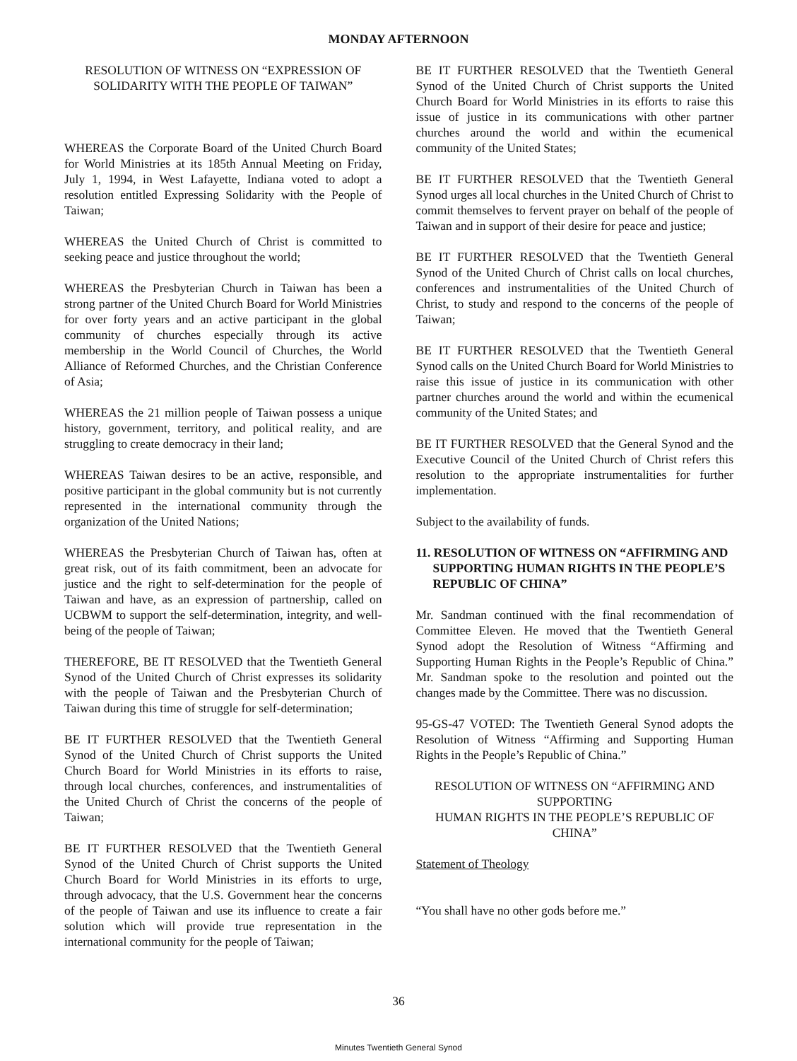MONDAY AFTERNOON
RESOLUTION OF WITNESS ON “EXPRESSION OF SOLIDARITY WITH THE PEOPLE OF TAIWAN”
WHEREAS the Corporate Board of the United Church Board for World Ministries at its 185th Annual Meeting on Friday, July 1, 1994, in West Lafayette, Indiana voted to adopt a resolution entitled Expressing Solidarity with the People of Taiwan;
WHEREAS the United Church of Christ is committed to seeking peace and justice throughout the world;
WHEREAS the Presbyterian Church in Taiwan has been a strong partner of the United Church Board for World Ministries for over forty years and an active participant in the global community of churches especially through its active membership in the World Council of Churches, the World Alliance of Reformed Churches, and the Christian Conference of Asia;
WHEREAS the 21 million people of Taiwan possess a unique history, government, territory, and political reality, and are struggling to create democracy in their land;
WHEREAS Taiwan desires to be an active, responsible, and positive participant in the global community but is not currently represented in the international community through the organization of the United Nations;
WHEREAS the Presbyterian Church of Taiwan has, often at great risk, out of its faith commitment, been an advocate for justice and the right to self-determination for the people of Taiwan and have, as an expression of partnership, called on UCBWM to support the self-determination, integrity, and well-being of the people of Taiwan;
THEREFORE, BE IT RESOLVED that the Twentieth General Synod of the United Church of Christ expresses its solidarity with the people of Taiwan and the Presbyterian Church of Taiwan during this time of struggle for self-determination;
BE IT FURTHER RESOLVED that the Twentieth General Synod of the United Church of Christ supports the United Church Board for World Ministries in its efforts to raise, through local churches, conferences, and instrumentalities of the United Church of Christ the concerns of the people of Taiwan;
BE IT FURTHER RESOLVED that the Twentieth General Synod of the United Church of Christ supports the United Church Board for World Ministries in its efforts to urge, through advocacy, that the U.S. Government hear the concerns of the people of Taiwan and use its influence to create a fair solution which will provide true representation in the international community for the people of Taiwan;
BE IT FURTHER RESOLVED that the Twentieth General Synod of the United Church of Christ supports the United Church Board for World Ministries in its efforts to raise this issue of justice in its communications with other partner churches around the world and within the ecumenical community of the United States;
BE IT FURTHER RESOLVED that the Twentieth General Synod urges all local churches in the United Church of Christ to commit themselves to fervent prayer on behalf of the people of Taiwan and in support of their desire for peace and justice;
BE IT FURTHER RESOLVED that the Twentieth General Synod of the United Church of Christ calls on local churches, conferences and instrumentalities of the United Church of Christ, to study and respond to the concerns of the people of Taiwan;
BE IT FURTHER RESOLVED that the Twentieth General Synod calls on the United Church Board for World Ministries to raise this issue of justice in its communication with other partner churches around the world and within the ecumenical community of the United States; and
BE IT FURTHER RESOLVED that the General Synod and the Executive Council of the United Church of Christ refers this resolution to the appropriate instrumentalities for further implementation.
Subject to the availability of funds.
11. RESOLUTION OF WITNESS ON “AFFIRMING AND SUPPORTING HUMAN RIGHTS IN THE PEOPLE’S REPUBLIC OF CHINA”
Mr. Sandman continued with the final recommendation of Committee Eleven. He moved that the Twentieth General Synod adopt the Resolution of Witness “Affirming and Supporting Human Rights in the People’s Republic of China.” Mr. Sandman spoke to the resolution and pointed out the changes made by the Committee. There was no discussion.
95-GS-47 VOTED: The Twentieth General Synod adopts the Resolution of Witness “Affirming and Supporting Human Rights in the People’s Republic of China.”
RESOLUTION OF WITNESS ON “AFFIRMING AND SUPPORTING
HUMAN RIGHTS IN THE PEOPLE’S REPUBLIC OF CHINA”
Statement of Theology
“You shall have no other gods before me.”
36
Minutes Twentieth General Synod